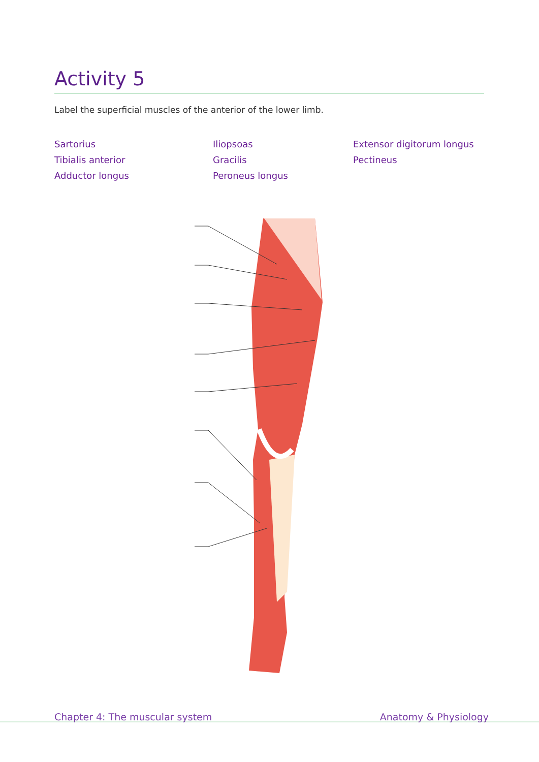Activity 5
Label the superficial muscles of the anterior of the lower limb.
Sartorius
Tibialis anterior
Adductor longus
Iliopsoas
Gracilis
Peroneus longus
Extensor digitorum longus
Pectineus
Chapter 4: The muscular system Anatomy & Physiology